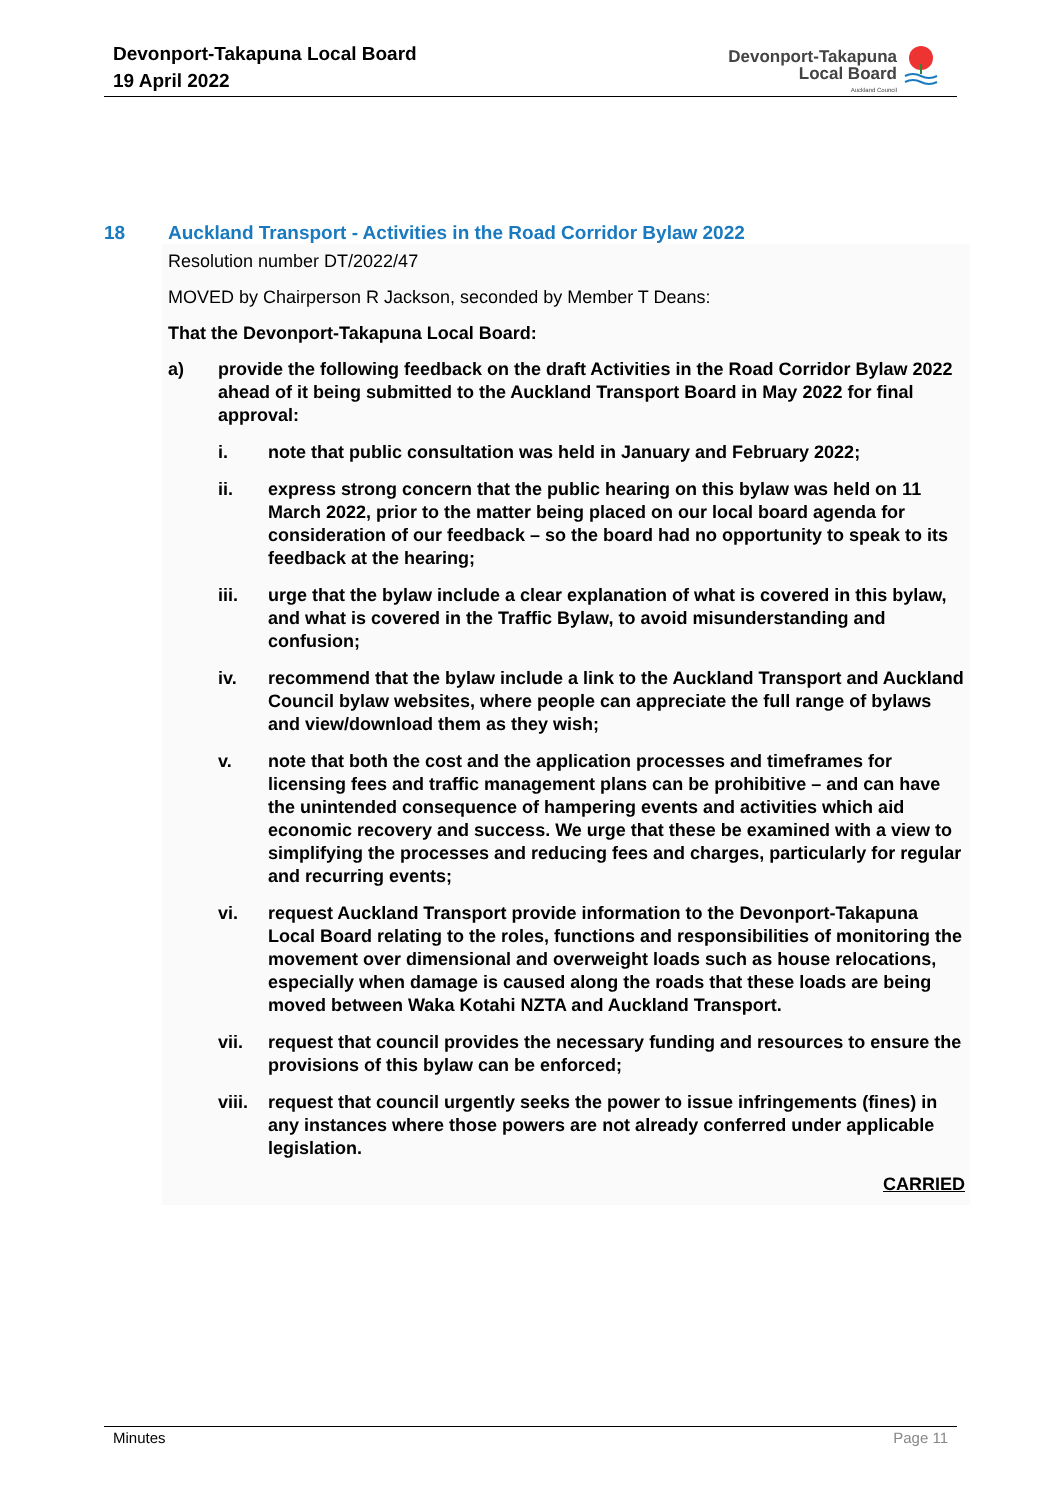Devonport-Takapuna Local Board
19 April 2022
Devonport-Takapuna
Local Board
Auckland Council
18 Auckland Transport - Activities in the Road Corridor Bylaw 2022
Resolution number DT/2022/47
MOVED by Chairperson R Jackson, seconded by Member T Deans:
That the Devonport-Takapuna Local Board:
a) provide the following feedback on the draft Activities in the Road Corridor Bylaw 2022 ahead of it being submitted to the Auckland Transport Board in May 2022 for final approval:
i. note that public consultation was held in January and February 2022;
ii. express strong concern that the public hearing on this bylaw was held on 11 March 2022, prior to the matter being placed on our local board agenda for consideration of our feedback – so the board had no opportunity to speak to its feedback at the hearing;
iii. urge that the bylaw include a clear explanation of what is covered in this bylaw, and what is covered in the Traffic Bylaw, to avoid misunderstanding and confusion;
iv. recommend that the bylaw include a link to the Auckland Transport and Auckland Council bylaw websites, where people can appreciate the full range of bylaws and view/download them as they wish;
v. note that both the cost and the application processes and timeframes for licensing fees and traffic management plans can be prohibitive – and can have the unintended consequence of hampering events and activities which aid economic recovery and success. We urge that these be examined with a view to simplifying the processes and reducing fees and charges, particularly for regular and recurring events;
vi. request Auckland Transport provide information to the Devonport-Takapuna Local Board relating to the roles, functions and responsibilities of monitoring the movement over dimensional and overweight loads such as house relocations, especially when damage is caused along the roads that these loads are being moved between Waka Kotahi NZTA and Auckland Transport.
vii. request that council provides the necessary funding and resources to ensure the provisions of this bylaw can be enforced;
viii. request that council urgently seeks the power to issue infringements (fines) in any instances where those powers are not already conferred under applicable legislation.
CARRIED
Minutes Page 11